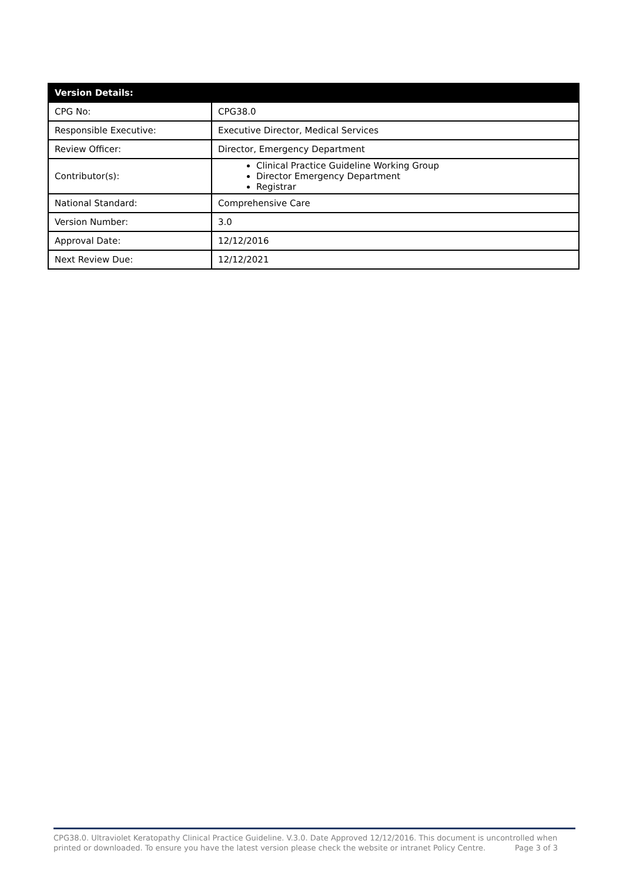| Version Details: | |
| --- | --- |
| CPG No: | CPG38.0 |
| Responsible Executive: | Executive Director, Medical Services |
| Review Officer: | Director, Emergency Department |
| Contributor(s): | Clinical Practice Guideline Working Group Director Emergency Department Registrar |
| National Standard: | Comprehensive Care |
| Version Number: | 3.0 |
| Approval Date: | 12/12/2016 |
| Next Review Due: | 12/12/2021 |
CPG38.0. Ultraviolet Keratopathy Clinical Practice Guideline. V.3.0. Date Approved 12/12/2016. This document is uncontrolled when printed or downloaded. To ensure you have the latest version please check the website or intranet Policy Centre.
Page 3 of 3